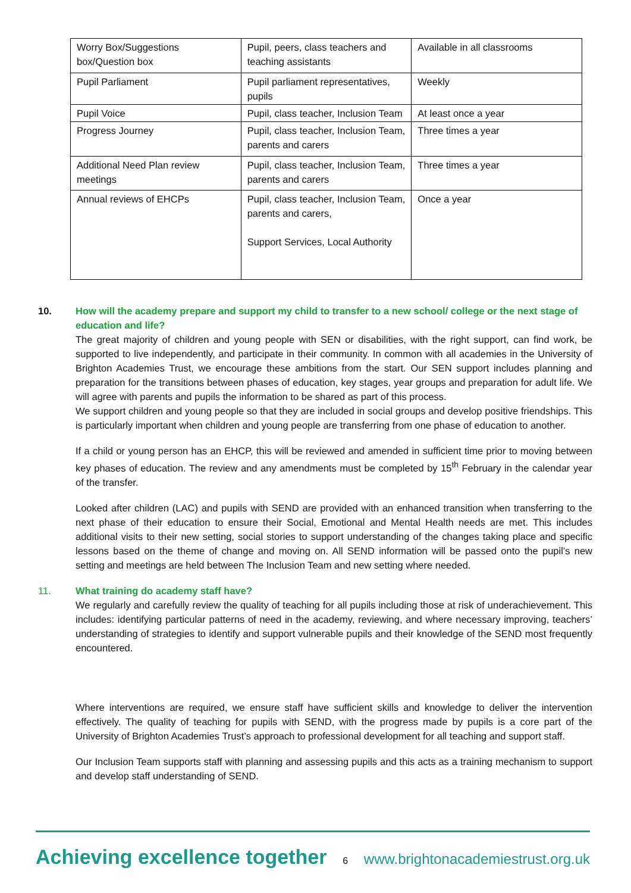| Worry Box/Suggestions box/Question box | Pupil, peers, class teachers and teaching assistants | Available in all classrooms |
| Pupil Parliament | Pupil parliament representatives, pupils | Weekly |
| Pupil Voice | Pupil, class teacher, Inclusion Team | At least once a year |
| Progress Journey | Pupil, class teacher, Inclusion Team, parents and carers | Three times a year |
| Additional Need Plan review meetings | Pupil, class teacher, Inclusion Team, parents and carers | Three times a year |
| Annual reviews of EHCPs | Pupil, class teacher, Inclusion Team, parents and carers, Support Services, Local Authority | Once a year |
10. How will the academy prepare and support my child to transfer to a new school/ college or the next stage of education and life?
The great majority of children and young people with SEN or disabilities, with the right support, can find work, be supported to live independently, and participate in their community. In common with all academies in the University of Brighton Academies Trust, we encourage these ambitions from the start. Our SEN support includes planning and preparation for the transitions between phases of education, key stages, year groups and preparation for adult life. We will agree with parents and pupils the information to be shared as part of this process.
We support children and young people so that they are included in social groups and develop positive friendships. This is particularly important when children and young people are transferring from one phase of education to another.
If a child or young person has an EHCP, this will be reviewed and amended in sufficient time prior to moving between key phases of education. The review and any amendments must be completed by 15<sup>th</sup> February in the calendar year of the transfer.
Looked after children (LAC) and pupils with SEND are provided with an enhanced transition when transferring to the next phase of their education to ensure their Social, Emotional and Mental Health needs are met. This includes additional visits to their new setting, social stories to support understanding of the changes taking place and specific lessons based on the theme of change and moving on. All SEND information will be passed onto the pupil’s new setting and meetings are held between The Inclusion Team and new setting where needed.
11. What training do academy staff have?
We regularly and carefully review the quality of teaching for all pupils including those at risk of underachievement. This includes: identifying particular patterns of need in the academy, reviewing, and where necessary improving, teachers’ understanding of strategies to identify and support vulnerable pupils and their knowledge of the SEND most frequently encountered.
Where interventions are required, we ensure staff have sufficient skills and knowledge to deliver the intervention effectively. The quality of teaching for pupils with SEND, with the progress made by pupils is a core part of the University of Brighton Academies Trust’s approach to professional development for all teaching and support staff.
Our Inclusion Team supports staff with planning and assessing pupils and this acts as a training mechanism to support and develop staff understanding of SEND.
Achieving excellence together 6 www.brightonacademiestrust.org.uk